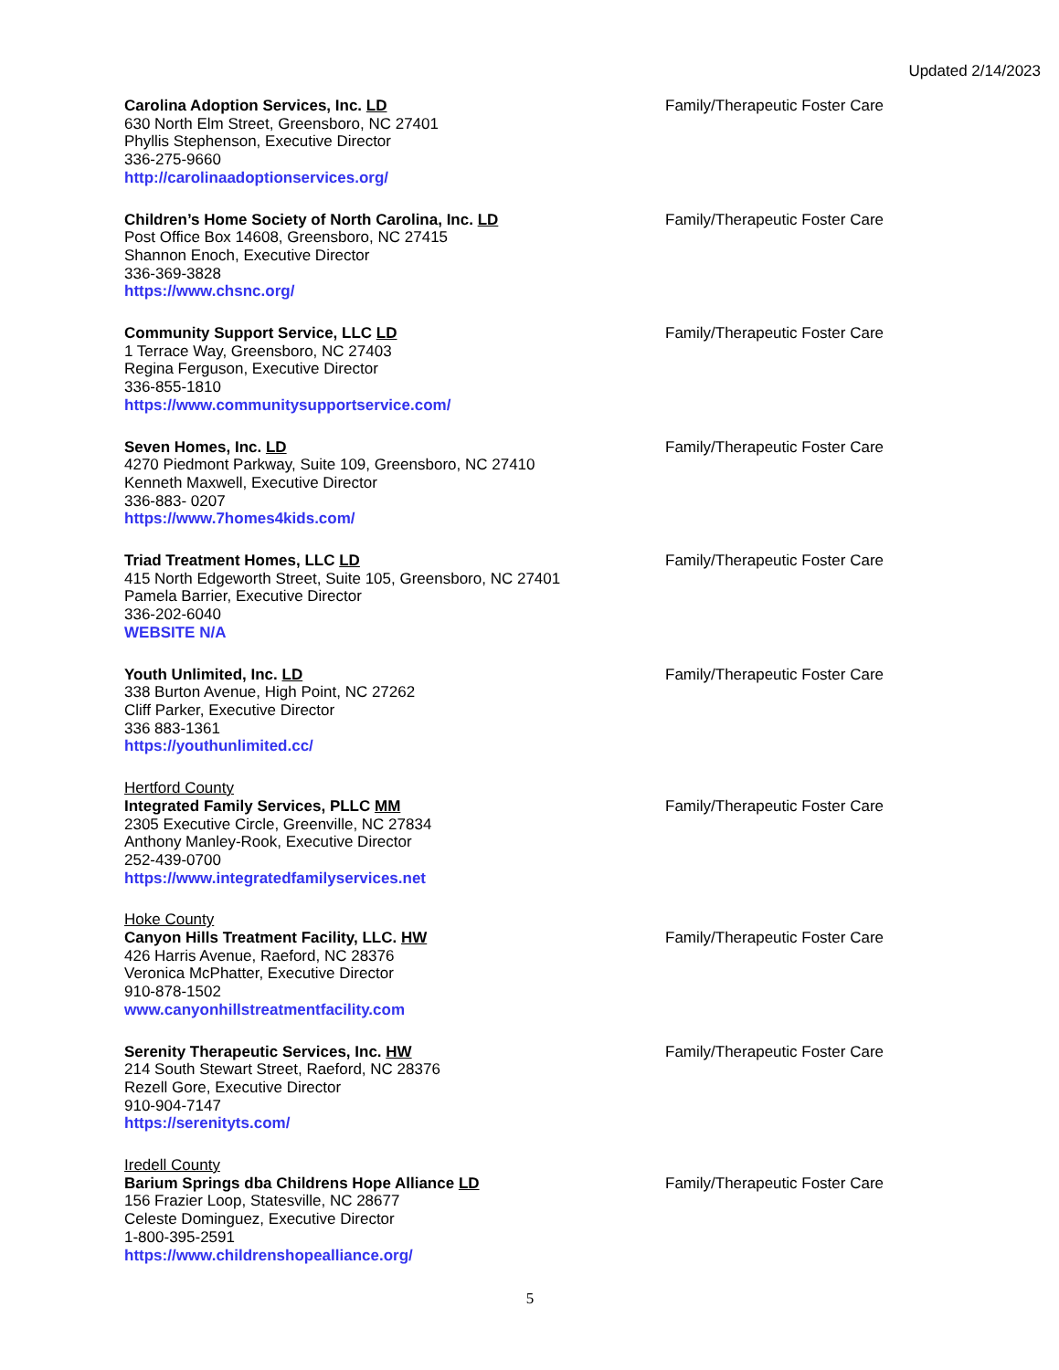Updated 2/14/2023
Carolina Adoption Services, Inc. LD
630 North Elm Street, Greensboro, NC 27401
Phyllis Stephenson, Executive Director
336-275-9660
http://carolinaadoptionservices.org/
Family/Therapeutic Foster Care
Children’s Home Society of North Carolina, Inc. LD
Post Office Box 14608, Greensboro, NC 27415
Shannon Enoch, Executive Director
336-369-3828
https://www.chsnc.org/
Family/Therapeutic Foster Care
Community Support Service, LLC LD
1 Terrace Way, Greensboro, NC 27403
Regina Ferguson, Executive Director
336-855-1810
https://www.communitysupportservice.com/
Family/Therapeutic Foster Care
Seven Homes, Inc. LD
4270 Piedmont Parkway, Suite 109, Greensboro, NC 27410
Kenneth Maxwell, Executive Director
336-883- 0207
https://www.7homes4kids.com/
Family/Therapeutic Foster Care
Triad Treatment Homes, LLC LD
415 North Edgeworth Street, Suite 105, Greensboro, NC 27401
Pamela Barrier, Executive Director
336-202-6040
WEBSITE N/A
Family/Therapeutic Foster Care
Youth Unlimited, Inc. LD
338 Burton Avenue, High Point, NC 27262
Cliff Parker, Executive Director
336 883-1361
https://youthunlimited.cc/
Family/Therapeutic Foster Care
Hertford County
Integrated Family Services, PLLC MM
2305 Executive Circle, Greenville, NC 27834
Anthony Manley-Rook, Executive Director
252-439-0700
https://www.integratedfamilyservices.net
Family/Therapeutic Foster Care
Hoke County
Canyon Hills Treatment Facility, LLC. HW
426 Harris Avenue, Raeford, NC 28376
Veronica McPhatter, Executive Director
910-878-1502
www.canyonhillstreatmentfacility.com
Family/Therapeutic Foster Care
Serenity Therapeutic Services, Inc. HW
214 South Stewart Street, Raeford, NC 28376
Rezell Gore, Executive Director
910-904-7147
https://serenityts.com/
Family/Therapeutic Foster Care
Iredell County
Barium Springs dba Childrens Hope Alliance LD
156 Frazier Loop, Statesville, NC 28677
Celeste Dominguez, Executive Director
1-800-395-2591
https://www.childrenshopealliance.org/
Family/Therapeutic Foster Care
5